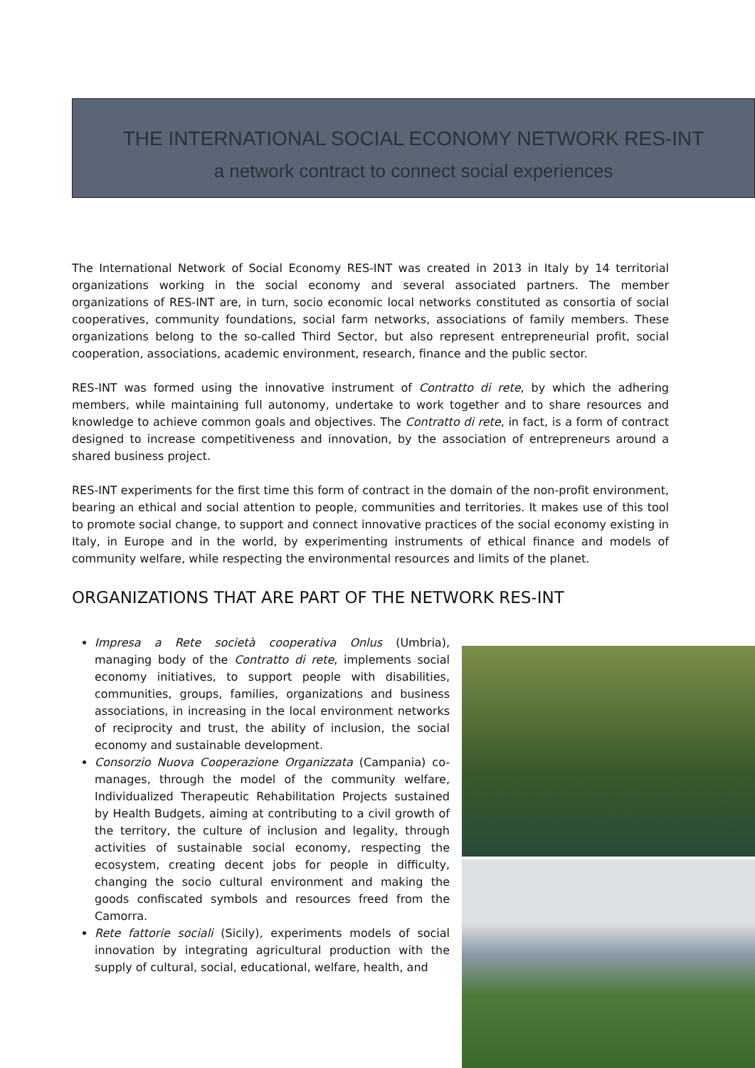THE INTERNATIONAL SOCIAL ECONOMY NETWORK RES-INT
a network contract to connect social experiences
The International Network of Social Economy RES-INT was created in 2013 in Italy by 14 territorial organizations working in the social economy and several associated partners. The member organizations of RES-INT are, in turn, socio economic local networks constituted as consortia of social cooperatives, community foundations, social farm networks, associations of family members. These organizations belong to the so-called Third Sector, but also represent entrepreneurial profit, social cooperation, associations, academic environment, research, finance and the public sector.
RES-INT was formed using the innovative instrument of Contratto di rete, by which the adhering members, while maintaining full autonomy, undertake to work together and to share resources and knowledge to achieve common goals and objectives. The Contratto di rete, in fact, is a form of contract designed to increase competitiveness and innovation, by the association of entrepreneurs around a shared business project.
RES-INT experiments for the first time this form of contract in the domain of the non-profit environment, bearing an ethical and social attention to people, communities and territories. It makes use of this tool to promote social change, to support and connect innovative practices of the social economy existing in Italy, in Europe and in the world, by experimenting instruments of ethical finance and models of community welfare, while respecting the environmental resources and limits of the planet.
ORGANIZATIONS THAT ARE PART OF THE NETWORK RES-INT
Impresa a Rete società cooperativa Onlus (Umbria), managing body of the Contratto di rete, implements social economy initiatives, to support people with disabilities, communities, groups, families, organizations and business associations, in increasing in the local environment networks of reciprocity and trust, the ability of inclusion, the social economy and sustainable development.
Consorzio Nuova Cooperazione Organizzata (Campania) co-manages, through the model of the community welfare, Individualized Therapeutic Rehabilitation Projects sustained by Health Budgets, aiming at contributing to a civil growth of the territory, the culture of inclusion and legality, through activities of sustainable social economy, respecting the ecosystem, creating decent jobs for people in difficulty, changing the socio cultural environment and making the goods confiscated symbols and resources freed from the Camorra.
Rete fattorie sociali (Sicily), experiments models of social innovation by integrating agricultural production with the supply of cultural, social, educational, welfare, health, and